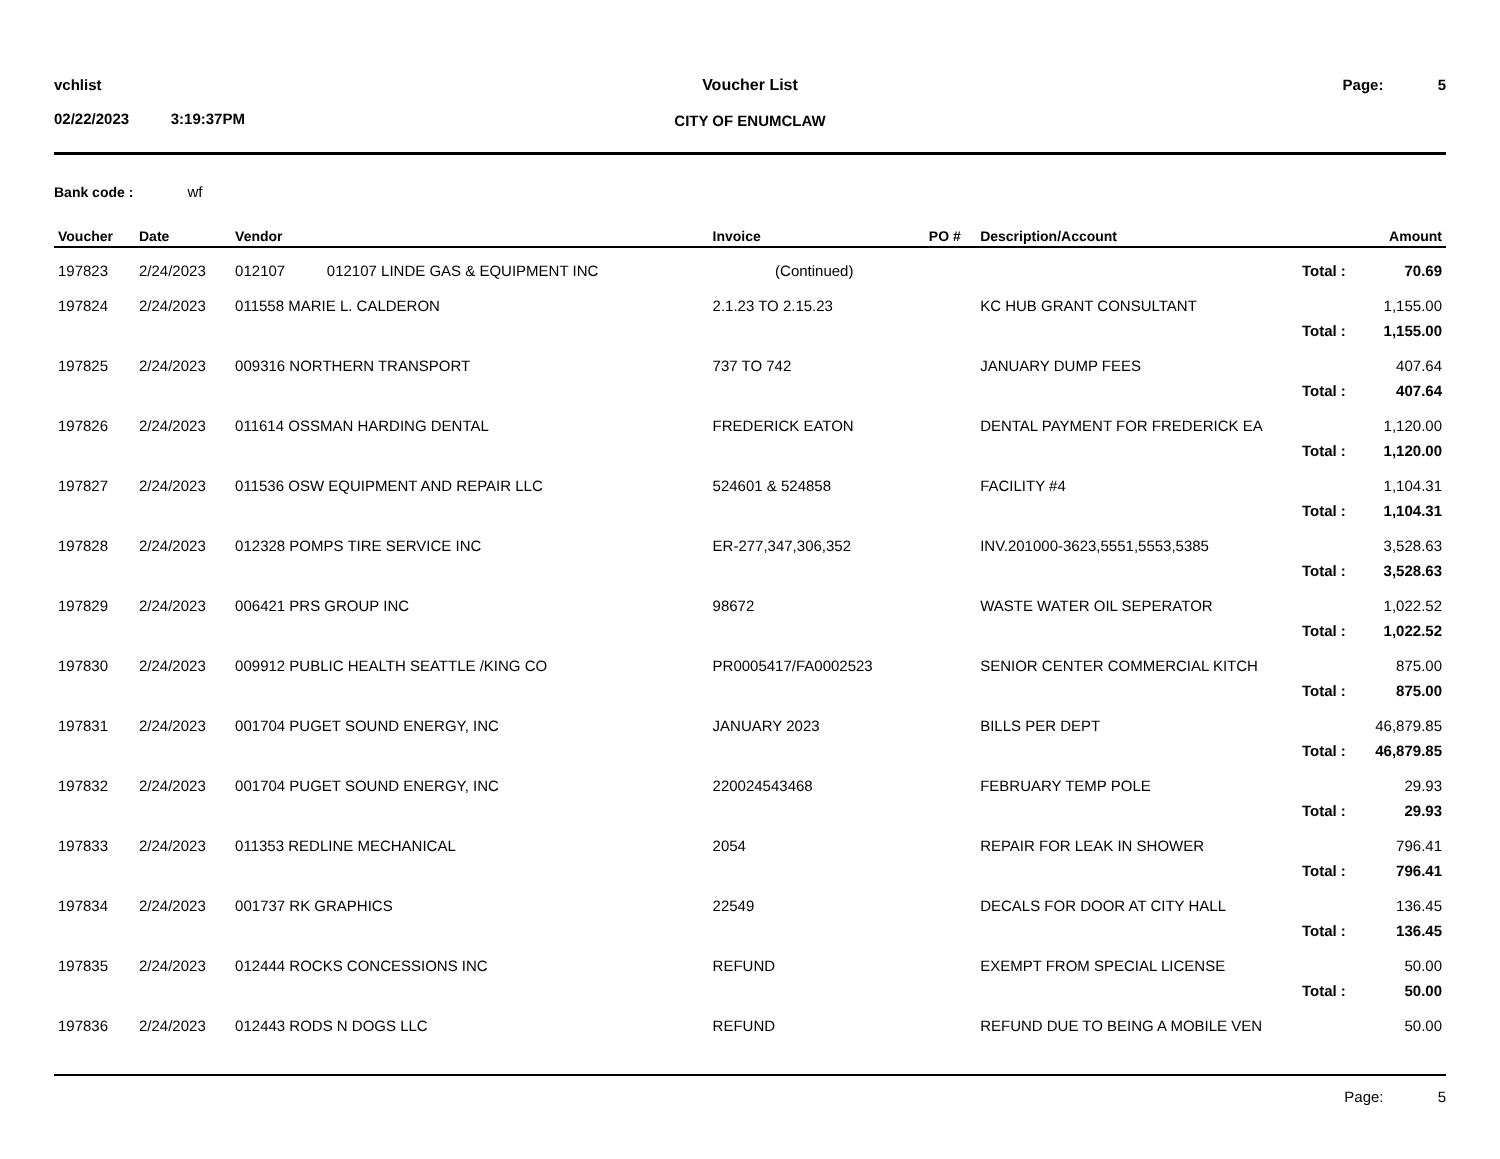vchlist
02/22/2023 3:19:37PM
Voucher List
CITY OF ENUMCLAW
Page: 5
Bank code : wf
| Voucher | Date | Vendor | Invoice | PO # | Description/Account | Amount |
| --- | --- | --- | --- | --- | --- | --- |
| 197823 | 2/24/2023 | 012107 012107 LINDE GAS & EQUIPMENT INC | (Continued) | | Total : | 70.69 |
| 197824 | 2/24/2023 | 011558 MARIE L. CALDERON | 2.1.23 TO 2.15.23 | | KC HUB GRANT CONSULTANT | 1,155.00 |
| | | | | | Total : | 1,155.00 |
| 197825 | 2/24/2023 | 009316 NORTHERN TRANSPORT | 737 TO 742 | | JANUARY DUMP FEES | 407.64 |
| | | | | | Total : | 407.64 |
| 197826 | 2/24/2023 | 011614 OSSMAN HARDING DENTAL | FREDERICK EATON | | DENTAL PAYMENT FOR FREDERICK EA | 1,120.00 |
| | | | | | Total : | 1,120.00 |
| 197827 | 2/24/2023 | 011536 OSW EQUIPMENT AND REPAIR LLC | 524601 & 524858 | | FACILITY #4 | 1,104.31 |
| | | | | | Total : | 1,104.31 |
| 197828 | 2/24/2023 | 012328 POMPS TIRE SERVICE INC | ER-277,347,306,352 | | INV.201000-3623,5551,5553,5385 | 3,528.63 |
| | | | | | Total : | 3,528.63 |
| 197829 | 2/24/2023 | 006421 PRS GROUP INC | 98672 | | WASTE WATER OIL SEPERATOR | 1,022.52 |
| | | | | | Total : | 1,022.52 |
| 197830 | 2/24/2023 | 009912 PUBLIC HEALTH SEATTLE /KING CO | PR0005417/FA0002523 | | SENIOR CENTER COMMERCIAL KITCH | 875.00 |
| | | | | | Total : | 875.00 |
| 197831 | 2/24/2023 | 001704 PUGET SOUND ENERGY, INC | JANUARY 2023 | | BILLS PER DEPT | 46,879.85 |
| | | | | | Total : | 46,879.85 |
| 197832 | 2/24/2023 | 001704 PUGET SOUND ENERGY, INC | 220024543468 | | FEBRUARY TEMP POLE | 29.93 |
| | | | | | Total : | 29.93 |
| 197833 | 2/24/2023 | 011353 REDLINE MECHANICAL | 2054 | | REPAIR FOR LEAK IN SHOWER | 796.41 |
| | | | | | Total : | 796.41 |
| 197834 | 2/24/2023 | 001737 RK GRAPHICS | 22549 | | DECALS FOR DOOR AT CITY HALL | 136.45 |
| | | | | | Total : | 136.45 |
| 197835 | 2/24/2023 | 012444 ROCKS CONCESSIONS INC | REFUND | | EXEMPT FROM SPECIAL LICENSE | 50.00 |
| | | | | | Total : | 50.00 |
| 197836 | 2/24/2023 | 012443 RODS N DOGS LLC | REFUND | | REFUND DUE TO BEING A MOBILE VEN | 50.00 |
Page: 5